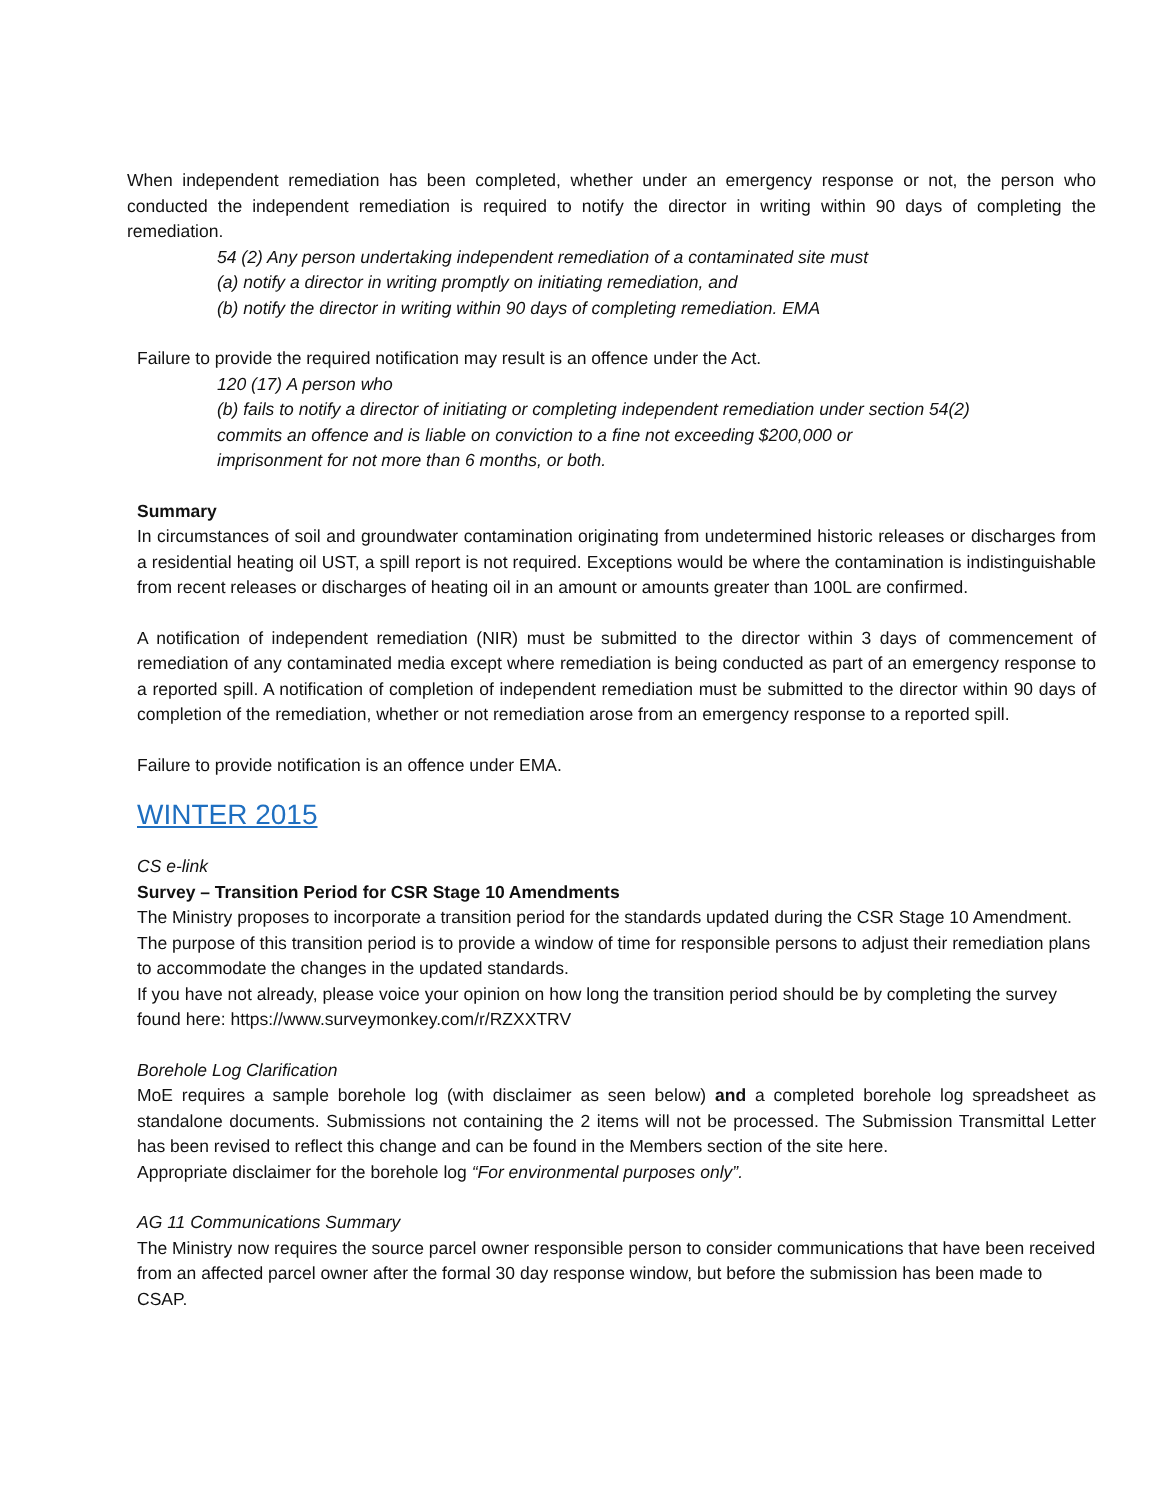When independent remediation has been completed, whether under an emergency response or not, the person who conducted the independent remediation is required to notify the director in writing within 90 days of completing the remediation.
54 (2) Any person undertaking independent remediation of a contaminated site must
(a) notify a director in writing promptly on initiating remediation, and
(b) notify the director in writing within 90 days of completing remediation. EMA
Failure to provide the required notification may result is an offence under the Act.
120 (17) A person who
(b) fails to notify a director of initiating or completing independent remediation under section 54(2)
commits an offence and is liable on conviction to a fine not exceeding $200,000 or
imprisonment for not more than 6 months, or both.
Summary
In circumstances of soil and groundwater contamination originating from undetermined historic releases or discharges from a residential heating oil UST, a spill report is not required. Exceptions would be where the contamination is indistinguishable from recent releases or discharges of heating oil in an amount or amounts greater than 100L are confirmed.
A notification of independent remediation (NIR) must be submitted to the director within 3 days of commencement of remediation of any contaminated media except where remediation is being conducted as part of an emergency response to a reported spill. A notification of completion of independent remediation must be submitted to the director within 90 days of completion of the remediation, whether or not remediation arose from an emergency response to a reported spill.
Failure to provide notification is an offence under EMA.
WINTER 2015
CS e-link
Survey – Transition Period for CSR Stage 10 Amendments
The Ministry proposes to incorporate a transition period for the standards updated during the CSR Stage 10 Amendment. The purpose of this transition period is to provide a window of time for responsible persons to adjust their remediation plans to accommodate the changes in the updated standards.
If you have not already, please voice your opinion on how long the transition period should be by completing the survey found here: https://www.surveymonkey.com/r/RZXXTRV
Borehole Log Clarification
MoE requires a sample borehole log (with disclaimer as seen below) and a completed borehole log spreadsheet as standalone documents. Submissions not containing the 2 items will not be processed. The Submission Transmittal Letter has been revised to reflect this change and can be found in the Members section of the site here.
Appropriate disclaimer for the borehole log “For environmental purposes only”.
AG 11 Communications Summary
The Ministry now requires the source parcel owner responsible person to consider communications that have been received from an affected parcel owner after the formal 30 day response window, but before the submission has been made to CSAP.